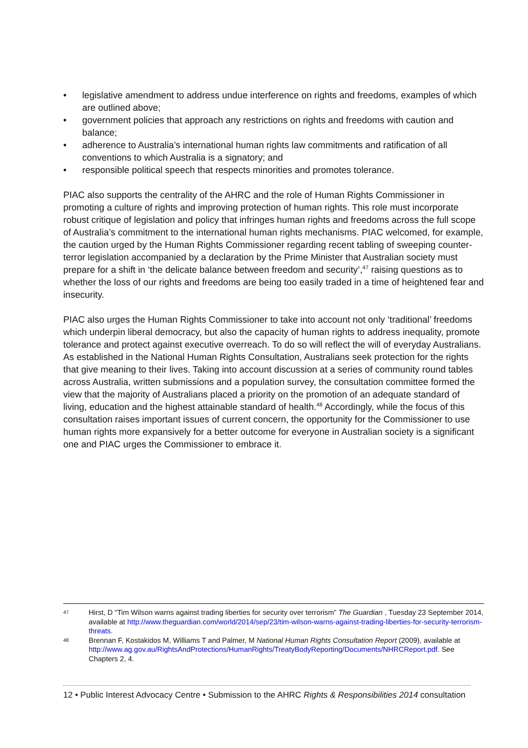• legislative amendment to address undue interference on rights and freedoms, examples of which are outlined above;
• government policies that approach any restrictions on rights and freedoms with caution and balance;
• adherence to Australia’s international human rights law commitments and ratification of all conventions to which Australia is a signatory; and
• responsible political speech that respects minorities and promotes tolerance.
PIAC also supports the centrality of the AHRC and the role of Human Rights Commissioner in promoting a culture of rights and improving protection of human rights. This role must incorporate robust critique of legislation and policy that infringes human rights and freedoms across the full scope of Australia’s commitment to the international human rights mechanisms. PIAC welcomed, for example, the caution urged by the Human Rights Commissioner regarding recent tabling of sweeping counter-terror legislation accompanied by a declaration by the Prime Minister that Australian society must prepare for a shift in ‘the delicate balance between freedom and security’,<sup>47</sup> raising questions as to whether the loss of our rights and freedoms are being too easily traded in a time of heightened fear and insecurity.
PIAC also urges the Human Rights Commissioner to take into account not only ‘traditional’ freedoms which underpin liberal democracy, but also the capacity of human rights to address inequality, promote tolerance and protect against executive overreach. To do so will reflect the will of everyday Australians. As established in the National Human Rights Consultation, Australians seek protection for the rights that give meaning to their lives. Taking into account discussion at a series of community round tables across Australia, written submissions and a population survey, the consultation committee formed the view that the majority of Australians placed a priority on the promotion of an adequate standard of living, education and the highest attainable standard of health.<sup>48</sup> Accordingly, while the focus of this consultation raises important issues of current concern, the opportunity for the Commissioner to use human rights more expansively for a better outcome for everyone in Australian society is a significant one and PIAC urges the Commissioner to embrace it.
47
Hirst, D “Tim Wilson warns against trading liberties for security over terrorism” The Guardian , Tuesday 23 September 2014, available at http://www.theguardian.com/world/2014/sep/23/tim-wilson-warns-against-trading-liberties-for-security-terrorism-threats.
48
Brennan F, Kostakidos M, Williams T and Palmer, M National Human Rights Consultation Report (2009), available at http://www.ag.gov.au/RightsAndProtections/HumanRights/TreatyBodyReporting/Documents/NHRCReport.pdf. See Chapters 2, 4.
12 • Public Interest Advocacy Centre • Submission to the AHRC Rights & Responsibilities 2014 consultation